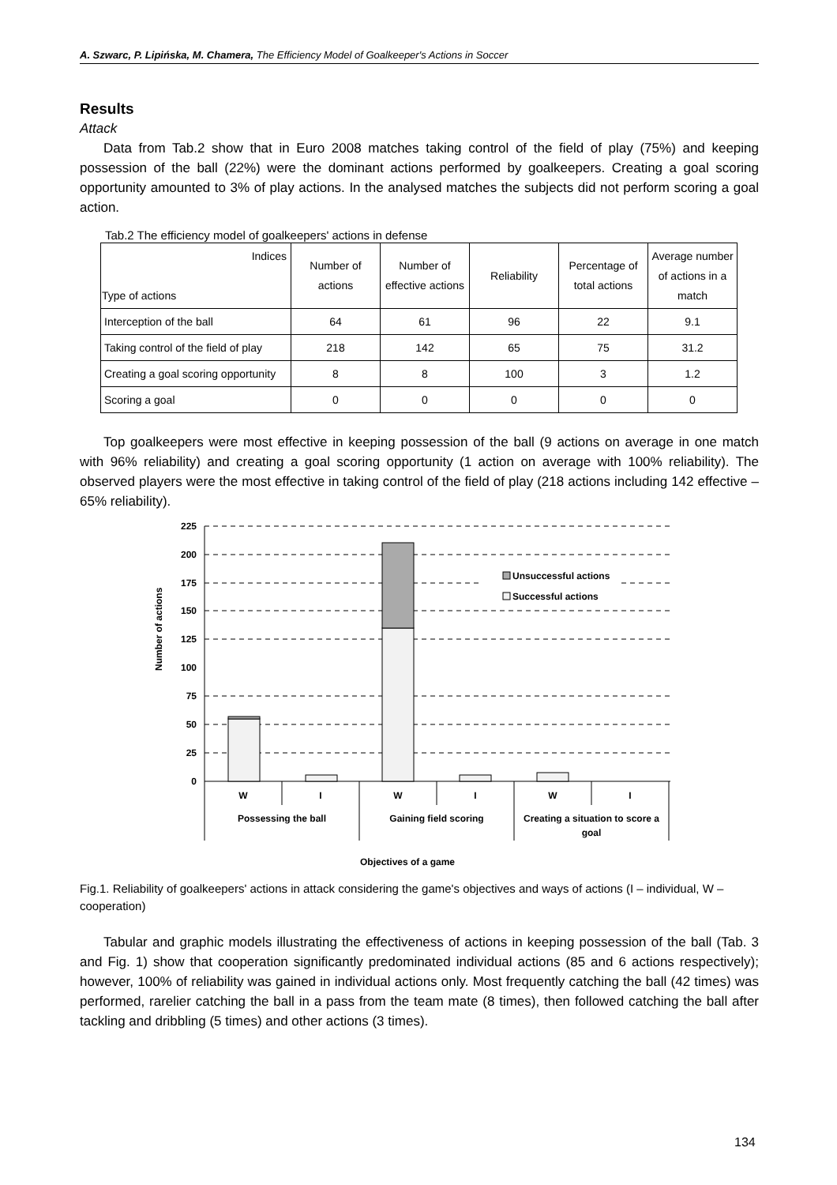A. Szwarc, P. Lipińska, M. Chamera, The Efficiency Model of Goalkeeper's Actions in Soccer
Results
Attack
Data from Tab.2 show that in Euro 2008 matches taking control of the field of play (75%) and keeping possession of the ball (22%) were the dominant actions performed by goalkeepers. Creating a goal scoring opportunity amounted to 3% of play actions. In the analysed matches the subjects did not perform scoring a goal action.
Tab.2 The efficiency model of goalkeepers' actions in defense
| Indices Type of actions | Number of actions | Number of effective actions | Reliability | Percentage of total actions | Average number of actions in a match |
| --- | --- | --- | --- | --- | --- |
| Interception of the ball | 64 | 61 | 96 | 22 | 9.1 |
| Taking control of the field of play | 218 | 142 | 65 | 75 | 31.2 |
| Creating a goal scoring opportunity | 8 | 8 | 100 | 3 | 1.2 |
| Scoring a goal | 0 | 0 | 0 | 0 | 0 |
Top goalkeepers were most effective in keeping possession of the ball (9 actions on average in one match with 96% reliability) and creating a goal scoring opportunity (1 action on average with 100% reliability). The observed players were the most effective in taking control of the field of play (218 actions including 142 effective – 65% reliability).
225
200
175
150
125
100
75
50
25
0
Number of actions
Unsuccessful actions
Successful actions
W
I
W
I
W
I
Possessing the ball
Gaining field scoring
Creating a situation to score a
goal
Objectives of a game
Fig.1. Reliability of goalkeepers' actions in attack considering the game's objectives and ways of actions (I – individual, W – cooperation)
Tabular and graphic models illustrating the effectiveness of actions in keeping possession of the ball (Tab. 3 and Fig. 1) show that cooperation significantly predominated individual actions (85 and 6 actions respectively); however, 100% of reliability was gained in individual actions only. Most frequently catching the ball (42 times) was performed, rarelier catching the ball in a pass from the team mate (8 times), then followed catching the ball after tackling and dribbling (5 times) and other actions (3 times).
134